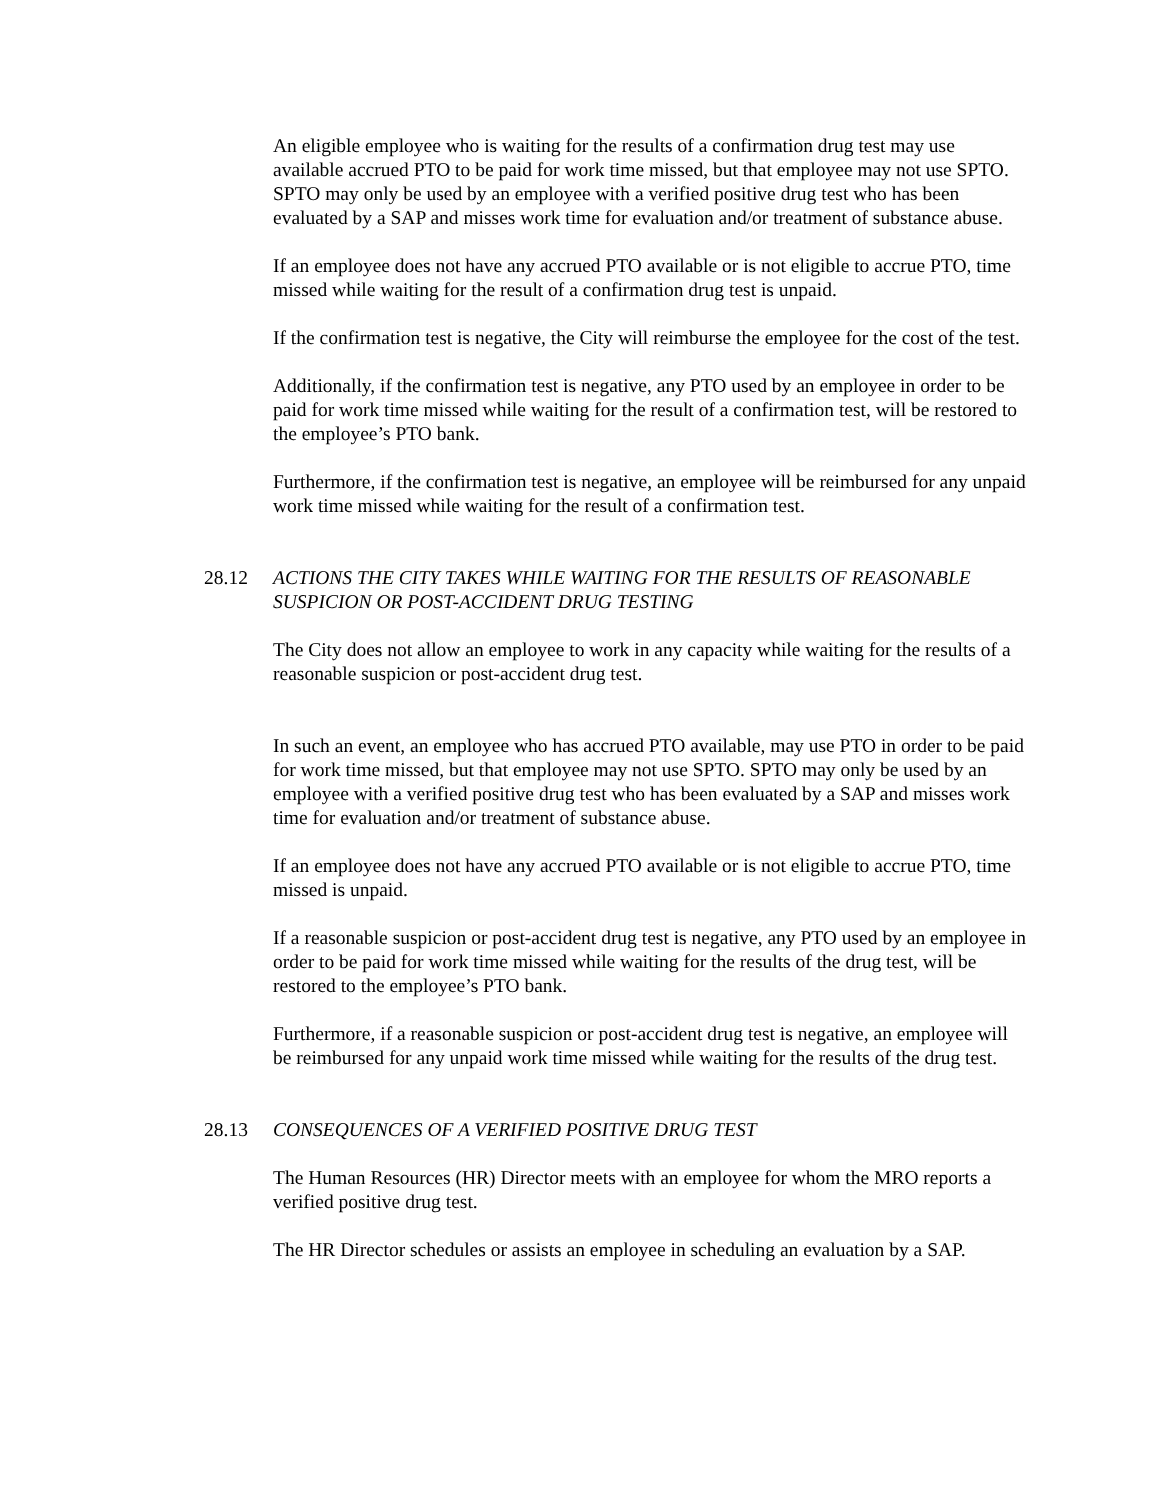An eligible employee who is waiting for the results of a confirmation drug test may use available accrued PTO to be paid for work time missed, but that employee may not use SPTO. SPTO may only be used by an employee with a verified positive drug test who has been evaluated by a SAP and misses work time for evaluation and/or treatment of substance abuse.
If an employee does not have any accrued PTO available or is not eligible to accrue PTO, time missed while waiting for the result of a confirmation drug test is unpaid.
If the confirmation test is negative, the City will reimburse the employee for the cost of the test.
Additionally, if the confirmation test is negative, any PTO used by an employee in order to be paid for work time missed while waiting for the result of a confirmation test, will be restored to the employee’s PTO bank.
Furthermore, if the confirmation test is negative, an employee will be reimbursed for any unpaid work time missed while waiting for the result of a confirmation test.
28.12 ACTIONS THE CITY TAKES WHILE WAITING FOR THE RESULTS OF REASONABLE SUSPICION OR POST-ACCIDENT DRUG TESTING
The City does not allow an employee to work in any capacity while waiting for the results of a reasonable suspicion or post-accident drug test.
In such an event, an employee who has accrued PTO available, may use PTO in order to be paid for work time missed, but that employee may not use SPTO. SPTO may only be used by an employee with a verified positive drug test who has been evaluated by a SAP and misses work time for evaluation and/or treatment of substance abuse.
If an employee does not have any accrued PTO available or is not eligible to accrue PTO, time missed is unpaid.
If a reasonable suspicion or post-accident drug test is negative, any PTO used by an employee in order to be paid for work time missed while waiting for the results of the drug test, will be restored to the employee’s PTO bank.
Furthermore, if a reasonable suspicion or post-accident drug test is negative, an employee will be reimbursed for any unpaid work time missed while waiting for the results of the drug test.
28.13 CONSEQUENCES OF A VERIFIED POSITIVE DRUG TEST
The Human Resources (HR) Director meets with an employee for whom the MRO reports a verified positive drug test.
The HR Director schedules or assists an employee in scheduling an evaluation by a SAP.